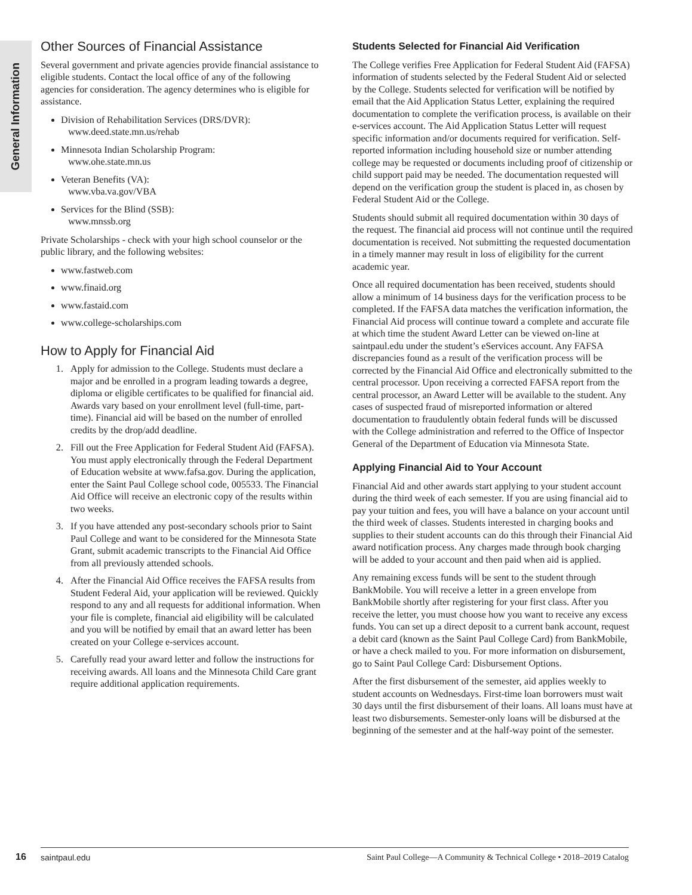General Information
Other Sources of Financial Assistance
Several government and private agencies provide financial assistance to eligible students. Contact the local office of any of the following agencies for consideration. The agency determines who is eligible for assistance.
Division of Rehabilitation Services (DRS/DVR):
www.deed.state.mn.us/rehab
Minnesota Indian Scholarship Program:
www.ohe.state.mn.us
Veteran Benefits (VA):
www.vba.va.gov/VBA
Services for the Blind (SSB):
www.mnssb.org
Private Scholarships - check with your high school counselor or the public library, and the following websites:
www.fastweb.com
www.finaid.org
www.fastaid.com
www.college-scholarships.com
How to Apply for Financial Aid
1. Apply for admission to the College. Students must declare a major and be enrolled in a program leading towards a degree, diploma or eligible certificates to be qualified for financial aid. Awards vary based on your enrollment level (full-time, part-time). Financial aid will be based on the number of enrolled credits by the drop/add deadline.
2. Fill out the Free Application for Federal Student Aid (FAFSA). You must apply electronically through the Federal Department of Education website at www.fafsa.gov. During the application, enter the Saint Paul College school code, 005533. The Financial Aid Office will receive an electronic copy of the results within two weeks.
3. If you have attended any post-secondary schools prior to Saint Paul College and want to be considered for the Minnesota State Grant, submit academic transcripts to the Financial Aid Office from all previously attended schools.
4. After the Financial Aid Office receives the FAFSA results from Student Federal Aid, your application will be reviewed. Quickly respond to any and all requests for additional information. When your file is complete, financial aid eligibility will be calculated and you will be notified by email that an award letter has been created on your College e-services account.
5. Carefully read your award letter and follow the instructions for receiving awards. All loans and the Minnesota Child Care grant require additional application requirements.
Students Selected for Financial Aid Verification
The College verifies Free Application for Federal Student Aid (FAFSA) information of students selected by the Federal Student Aid or selected by the College. Students selected for verification will be notified by email that the Aid Application Status Letter, explaining the required documentation to complete the verification process, is available on their e-services account. The Aid Application Status Letter will request specific information and/or documents required for verification. Self-reported information including household size or number attending college may be requested or documents including proof of citizenship or child support paid may be needed. The documentation requested will depend on the verification group the student is placed in, as chosen by Federal Student Aid or the College.
Students should submit all required documentation within 30 days of the request. The financial aid process will not continue until the required documentation is received. Not submitting the requested documentation in a timely manner may result in loss of eligibility for the current academic year.
Once all required documentation has been received, students should allow a minimum of 14 business days for the verification process to be completed. If the FAFSA data matches the verification information, the Financial Aid process will continue toward a complete and accurate file at which time the student Award Letter can be viewed on-line at saintpaul.edu under the student’s eServices account. Any FAFSA discrepancies found as a result of the verification process will be corrected by the Financial Aid Office and electronically submitted to the central processor. Upon receiving a corrected FAFSA report from the central processor, an Award Letter will be available to the student. Any cases of suspected fraud of misreported information or altered documentation to fraudulently obtain federal funds will be discussed with the College administration and referred to the Office of Inspector General of the Department of Education via Minnesota State.
Applying Financial Aid to Your Account
Financial Aid and other awards start applying to your student account during the third week of each semester. If you are using financial aid to pay your tuition and fees, you will have a balance on your account until the third week of classes. Students interested in charging books and supplies to their student accounts can do this through their Financial Aid award notification process. Any charges made through book charging will be added to your account and then paid when aid is applied.
Any remaining excess funds will be sent to the student through BankMobile. You will receive a letter in a green envelope from BankMobile shortly after registering for your first class. After you receive the letter, you must choose how you want to receive any excess funds. You can set up a direct deposit to a current bank account, request a debit card (known as the Saint Paul College Card) from BankMobile, or have a check mailed to you. For more information on disbursement, go to Saint Paul College Card: Disbursement Options.
After the first disbursement of the semester, aid applies weekly to student accounts on Wednesdays. First-time loan borrowers must wait 30 days until the first disbursement of their loans. All loans must have at least two disbursements. Semester-only loans will be disbursed at the beginning of the semester and at the half-way point of the semester.
16
saintpaul.edu Saint Paul College—A Community & Technical College • 2018–2019 Catalog